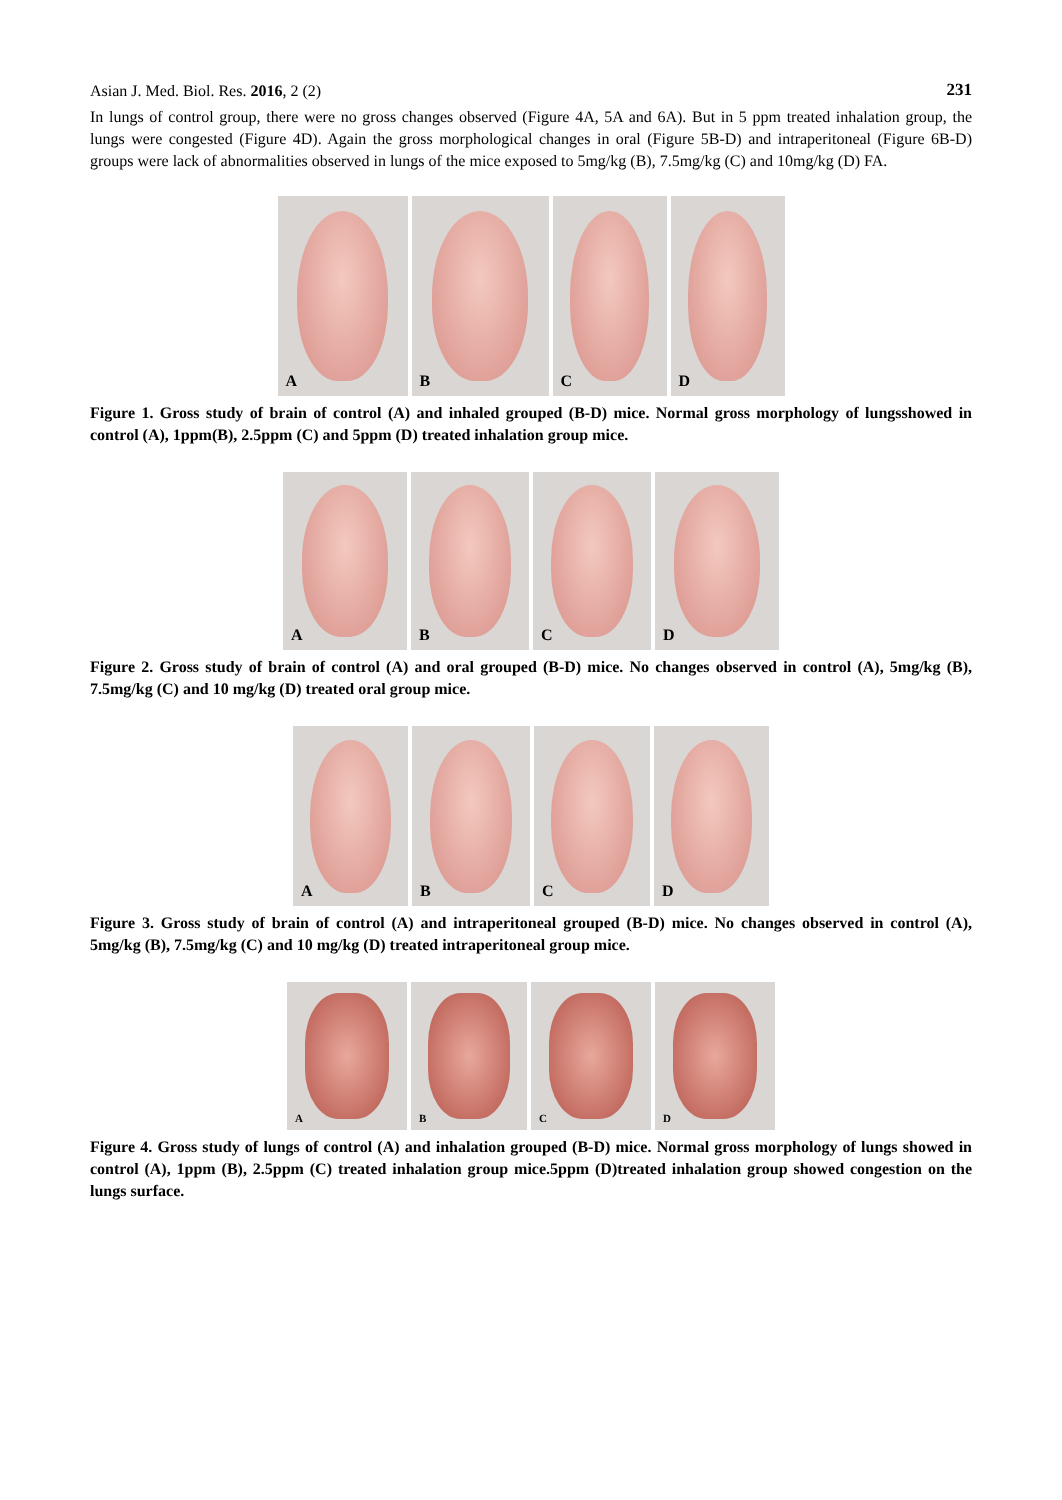Asian J. Med. Biol. Res. 2016, 2 (2) 231
In lungs of control group, there were no gross changes observed (Figure 4A, 5A and 6A). But in 5 ppm treated inhalation group, the lungs were congested (Figure 4D). Again the gross morphological changes in oral (Figure 5B-D) and intraperitoneal (Figure 6B-D) groups were lack of abnormalities observed in lungs of the mice exposed to 5mg/kg (B), 7.5mg/kg (C) and 10mg/kg (D) FA.
A B C D
Figure 1. Gross study of brain of control (A) and inhaled grouped (B-D) mice. Normal gross morphology of lungsshowed in control (A), 1ppm(B), 2.5ppm (C) and 5ppm (D) treated inhalation group mice.
A B C D
Figure 2. Gross study of brain of control (A) and oral grouped (B-D) mice. No changes observed in control (A), 5mg/kg (B), 7.5mg/kg (C) and 10 mg/kg (D) treated oral group mice.
A B C D
Figure 3. Gross study of brain of control (A) and intraperitoneal grouped (B-D) mice. No changes observed in control (A), 5mg/kg (B), 7.5mg/kg (C) and 10 mg/kg (D) treated intraperitoneal group mice.
A B C D
Figure 4. Gross study of lungs of control (A) and inhalation grouped (B-D) mice. Normal gross morphology of lungs showed in control (A), 1ppm (B), 2.5ppm (C) treated inhalation group mice.5ppm (D)treated inhalation group showed congestion on the lungs surface.